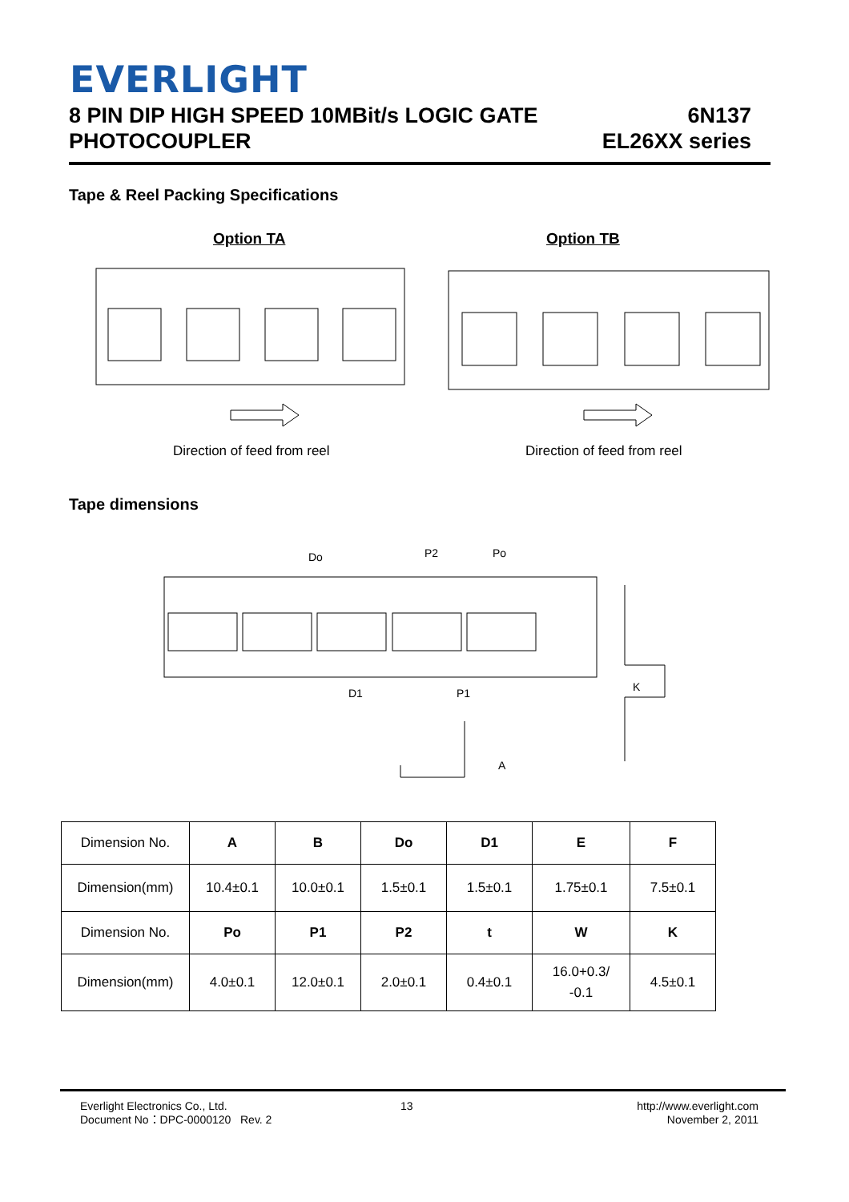EVERLIGHT
8 PIN DIP HIGH SPEED 10MBit/s LOGIC GATE
PHOTOCOUPLER
6N137
EL26XX series
Tape & Reel Packing Specifications
Option TA Option TB
Direction of feed from reel Direction of feed from reel
Tape dimensions
Do
P2
Po
D1
P1
K
A
| Dimension No. | A | B | Do | D1 | E | F |
| Dimension(mm) | 10.4±0.1 | 10.0±0.1 | 1.5±0.1 | 1.5±0.1 | 1.75±0.1 | 7.5±0.1 |
| Dimension No. | Po | P1 | P2 | t | W | K |
| Dimension(mm) | 4.0±0.1 | 12.0±0.1 | 2.0±0.1 | 0.4±0.1 | 16.0+0.3/ -0.1 | 4.5±0.1 |
Everlight Electronics Co., Ltd.
Document No：DPC-0000120 Rev. 2
13
http://www.everlight.com
November 2, 2011